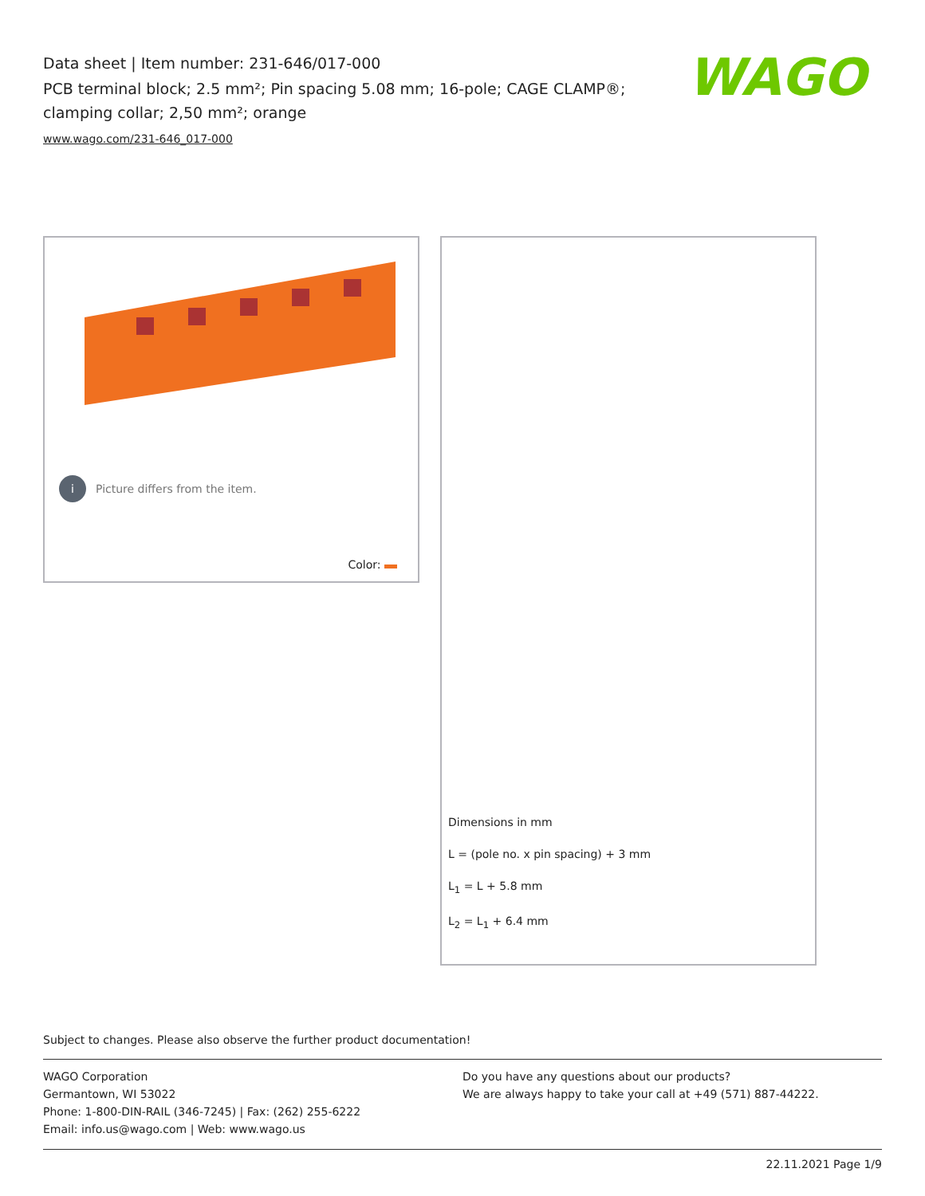Data sheet | Item number: 231-646/017-000
PCB terminal block; 2.5 mm²; Pin spacing 5.08 mm; 16-pole; CAGE CLAMP®; clamping collar; 2,50 mm²; orange
www.wago.com/231-646_017-000
WAGO
i Picture differs from the item.
Color:
Dimensions in mm
L = (pole no. x pin spacing) + 3 mm
L<sub>1</sub> = L + 5.8 mm
L<sub>2</sub> = L<sub>1</sub> + 6.4 mm
Subject to changes. Please also observe the further product documentation!
WAGO Corporation
Germantown, WI 53022
Phone: 1-800-DIN-RAIL (346-7245) | Fax: (262) 255-6222
Email: info.us@wago.com | Web: www.wago.us
Do you have any questions about our products?
We are always happy to take your call at +49 (571) 887-44222.
22.11.2021 Page 1/9